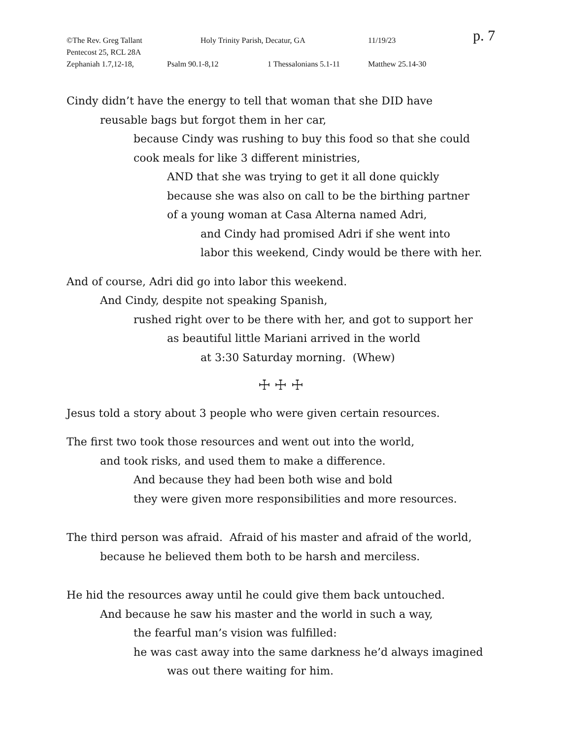©The Rev. Greg Tallant Holy Trinity Parish, Decatur, GA 11/19/23 p. 7
Pentecost 25, RCL 28A
Zephaniah 1.7,12-18, Psalm 90.1-8,12 1 Thessalonians 5.1-11 Matthew 25.14-30
Cindy didn’t have the energy to tell that woman that she DID have
reusable bags but forgot them in her car,
because Cindy was rushing to buy this food so that she could
cook meals for like 3 different ministries,
AND that she was trying to get it all done quickly
because she was also on call to be the birthing partner
of a young woman at Casa Alterna named Adri,
and Cindy had promised Adri if she went into
labor this weekend, Cindy would be there with her.
And of course, Adri did go into labor this weekend.
And Cindy, despite not speaking Spanish,
rushed right over to be there with her, and got to support her
as beautiful little Mariani arrived in the world
at 3:30 Saturday morning. (Whew)
☩ ☩ ☩
Jesus told a story about 3 people who were given certain resources.
The first two took those resources and went out into the world,
and took risks, and used them to make a difference.
And because they had been both wise and bold
they were given more responsibilities and more resources.
The third person was afraid. Afraid of his master and afraid of the world,
because he believed them both to be harsh and merciless.
He hid the resources away until he could give them back untouched.
And because he saw his master and the world in such a way,
the fearful man’s vision was fulfilled:
he was cast away into the same darkness he’d always imagined
was out there waiting for him.